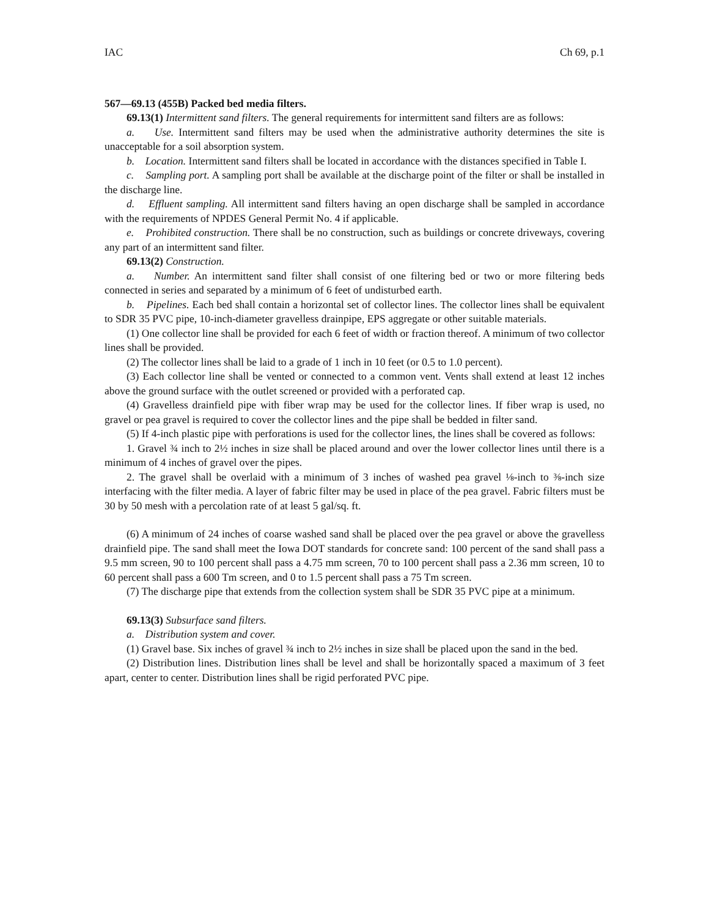IAC Ch 69, p.1
567—69.13 (455B) Packed bed media filters.
69.13(1) Intermittent sand filters. The general requirements for intermittent sand filters are as follows:
a. Use. Intermittent sand filters may be used when the administrative authority determines the site is unacceptable for a soil absorption system.
b. Location. Intermittent sand filters shall be located in accordance with the distances specified in Table I.
c. Sampling port. A sampling port shall be available at the discharge point of the filter or shall be installed in the discharge line.
d. Effluent sampling. All intermittent sand filters having an open discharge shall be sampled in accordance with the requirements of NPDES General Permit No. 4 if applicable.
e. Prohibited construction. There shall be no construction, such as buildings or concrete driveways, covering any part of an intermittent sand filter.
69.13(2) Construction.
a. Number. An intermittent sand filter shall consist of one filtering bed or two or more filtering beds connected in series and separated by a minimum of 6 feet of undisturbed earth.
b. Pipelines. Each bed shall contain a horizontal set of collector lines. The collector lines shall be equivalent to SDR 35 PVC pipe, 10-inch-diameter gravelless drainpipe, EPS aggregate or other suitable materials.
(1) One collector line shall be provided for each 6 feet of width or fraction thereof. A minimum of two collector lines shall be provided.
(2) The collector lines shall be laid to a grade of 1 inch in 10 feet (or 0.5 to 1.0 percent).
(3) Each collector line shall be vented or connected to a common vent. Vents shall extend at least 12 inches above the ground surface with the outlet screened or provided with a perforated cap.
(4) Gravelless drainfield pipe with fiber wrap may be used for the collector lines. If fiber wrap is used, no gravel or pea gravel is required to cover the collector lines and the pipe shall be bedded in filter sand.
(5) If 4-inch plastic pipe with perforations is used for the collector lines, the lines shall be covered as follows:
1. Gravel ¾ inch to 2½ inches in size shall be placed around and over the lower collector lines until there is a minimum of 4 inches of gravel over the pipes.
2. The gravel shall be overlaid with a minimum of 3 inches of washed pea gravel ⅛-inch to ⅜-inch size interfacing with the filter media. A layer of fabric filter may be used in place of the pea gravel. Fabric filters must be 30 by 50 mesh with a percolation rate of at least 5 gal/sq. ft.
(6) A minimum of 24 inches of coarse washed sand shall be placed over the pea gravel or above the gravelless drainfield pipe. The sand shall meet the Iowa DOT standards for concrete sand: 100 percent of the sand shall pass a 9.5 mm screen, 90 to 100 percent shall pass a 4.75 mm screen, 70 to 100 percent shall pass a 2.36 mm screen, 10 to 60 percent shall pass a 600 Tm screen, and 0 to 1.5 percent shall pass a 75 Tm screen.
(7) The discharge pipe that extends from the collection system shall be SDR 35 PVC pipe at a minimum.
69.13(3) Subsurface sand filters.
a. Distribution system and cover.
(1) Gravel base. Six inches of gravel ¾ inch to 2½ inches in size shall be placed upon the sand in the bed.
(2) Distribution lines. Distribution lines shall be level and shall be horizontally spaced a maximum of 3 feet apart, center to center. Distribution lines shall be rigid perforated PVC pipe.